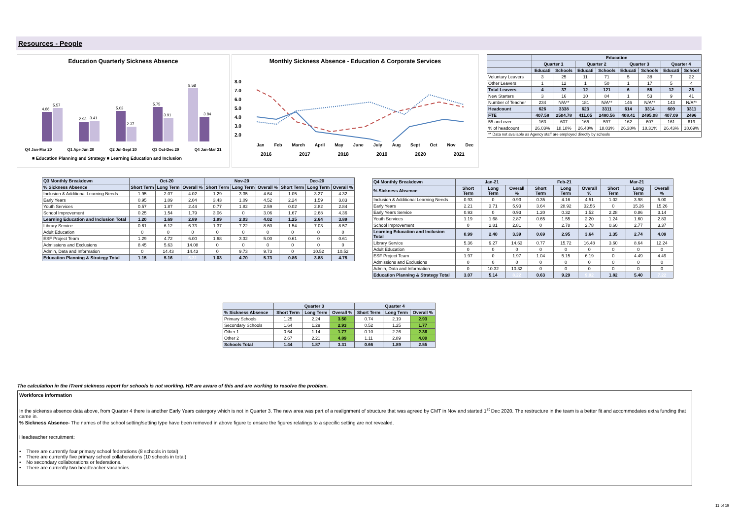Resources - People
Education Quarterly Sickness Absence
4.86
5.57
2.93
3.41
5.03
2.37
5.75
3.91
8.58
3.84
Q4 Jan-Mar 20 Q1 Apr-Jun 20 Q2 Jul-Sept 20 Q3 Oct-Dec 20 Q4 Jan-Mar 21
■ Education Planning and Strategy ■ Learning Education and Inclusion
Monthly Sickness Absence - Education & Corporate Services
8.0
7.0
6.0
5.0
4.0
3.0
2.0
Jan Feb March April May June July Aug Sept Oct Nov Dec
2016 2017 2018 2019 2020 2021
| | Education | | | | | | | |
| --- | --- | --- | --- | --- | --- | --- | --- | --- |
| | Quarter 1 | | Quarter 2 | | Quarter 3 | | Quarter 4 | |
| | Educati | Schools | Educati | Schools | Educati | Schools | Educati | School |
| Voluntary Leavers | 3 | 25 | 11 | 71 | 5 | 38 | 7 | 22 |
| Other Leavers | 1 | 12 | 1 | 50 | 1 | 17 | 5 | 4 |
| Total Leavers | 4 | 37 | 12 | 121 | 6 | 55 | 12 | 26 |
| New Starters | 3 | 16 | 10 | 84 | 1 | 53 | 9 | 41 |
| Number of Teacher | 234 | N/A** | 181 | N/A** | 146 | N/A** | 143 | N/A** |
| Headcount | 626 | 3338 | 623 | 3311 | 614 | 3314 | 609 | 3311 |
| FTE | 407.58 | 2504.78 | 411.05 | 2480.56 | 408.41 | 2495.08 | 407.09 | 2496 |
| 55 and over | 163 | 607 | 165 | 597 | 162 | 607 | 161 | 619 |
| % of headcount | 26.03% | 18.18% | 26.48% | 18.03% | 26.38% | 18.31% | 26.43% | 18.69% |
| ** Data not available as Agency staff are employed directly by schools | | | | | | | | |
| Q3 Monthly Breakdown | Oct-20 | | | Nov-20 | | | Dec-20 | | |
| --- | --- | --- | --- | --- | --- | --- | --- | --- | --- |
| % Sickness Absence | Short Term | Long Term | Overall % | Short Term | Long Term | Overall % | Short Term | Long Term | Overall % |
| Inclusion & Additional Learning Needs | 1.95 | 2.07 | 4.02 | 1.29 | 3.35 | 4.64 | 1.05 | 3.27 | 4.32 |
| Early Years | 0.95 | 1.09 | 2.04 | 3.43 | 1.09 | 4.52 | 2.24 | 1.59 | 3.83 |
| Youth Services | 0.57 | 1.87 | 2.44 | 0.77 | 1.82 | 2.59 | 0.02 | 2.82 | 2.84 |
| School Improvement | 0.25 | 1.54 | 1.79 | 3.06 | 0 | 3.06 | 1.67 | 2.68 | 4.36 |
| Learning Education and Inclusion Total | 1.20 | 1.69 | 2.89 | 1.99 | 2.03 | 4.02 | 1.25 | 2.64 | 3.89 |
| Library Service | 0.61 | 6.12 | 6.73 | 1.37 | 7.22 | 8.60 | 1.54 | 7.03 | 8.57 |
| Adult Education | 0 | 0 | 0 | 0 | 0 | 0 | 0 | 0 | 0 |
| ESF Project Team | 1.29 | 4.72 | 6.00 | 1.68 | 3.32 | 5.00 | 0.61 | 0 | 0.61 |
| Admissions and Exclusions | 8.45 | 5.63 | 14.08 | 0 | 0 | 0 | 0 | 0 | 0 |
| Admin, Data and Information | 0 | 14.43 | 14.43 | 0 | 9.73 | 9.73 | 0 | 10.52 | 10.52 |
| Education Planning & Strategy Total | 1.15 | 5.16 | 6.31 | 1.03 | 4.70 | 5.73 | 0.86 | 3.88 | 4.75 |
| Q4 Monthly Breakdown | Jan-21 | | | Feb-21 | | | Mar-21 | | |
| --- | --- | --- | --- | --- | --- | --- | --- | --- | --- |
| % Sickness Absence | Short Term | Long Term | Overall % | Short Term | Long Term | Overall % | Short Term | Long Term | Overall % |
| Inclusion & Additional Learning Needs | 0.93 | 0 | 0.93 | 0.35 | 4.16 | 4.51 | 1.02 | 3.98 | 5.00 |
| Early Years | 2.21 | 3.71 | 5.93 | 3.64 | 28.92 | 32.56 | 0 | 15.26 | 15.26 |
| Early Years Service | 0.93 | 0 | 0.93 | 1.20 | 0.32 | 1.52 | 2.28 | 0.86 | 3.14 |
| Youth Services | 1.19 | 1.68 | 2.87 | 0.65 | 1.55 | 2.20 | 1.24 | 1.60 | 2.83 |
| School Improvement | 0 | 2.81 | 2.81 | 0 | 2.78 | 2.78 | 0.60 | 2.77 | 3.37 |
| Learning Education and Inclusion Total | 0.99 | 2.40 | 3.39 | 0.69 | 2.95 | 3.64 | 1.35 | 2.74 | 4.09 |
| Library Service | 5.36 | 9.27 | 14.63 | 0.77 | 15.72 | 16.48 | 3.60 | 8.64 | 12.24 |
| Adult Education | 0 | 0 | 0 | 0 | 0 | 0 | 0 | 0 | 0 |
| ESF Project Team | 1.97 | 0 | 1.97 | 1.04 | 5.15 | 6.19 | 0 | 4.49 | 4.49 |
| Admissions and Exclusions | 0 | 0 | 0 | 0 | 0 | 0 | 0 | 0 | 0 |
| Admin, Data and Information | 0 | 10.32 | 10.32 | 0 | 0 | 0 | 0 | 0 | 0 |
| Education Planning & Strategy Total | 3.07 | 5.14 | 8.22 | 0.63 | 9.29 | 9.92 | 1.82 | 5.40 | 7.22 |
| | Quarter 3 | | | Quarter 4 | | |
| --- | --- | --- | --- | --- | --- | --- |
| % Sickness Absence | Short Term | Long Term | Overall % | Short Term | Long Term | Overall % |
| Primary Schools | 1.25 | 2.24 | 3.50 | 0.74 | 2.19 | 2.93 |
| Secondary Schools | 1.64 | 1.29 | 2.93 | 0.52 | 1.25 | 1.77 |
| Other 1 | 0.64 | 1.14 | 1.77 | 0.10 | 2.26 | 2.36 |
| Other 2 | 2.67 | 2.21 | 4.89 | 1.11 | 2.89 | 4.00 |
| Schools Total | 1.44 | 1.87 | 3.31 | 0.66 | 1.89 | 2.55 |
The calculation in the iTrent sickness report for schools is not working. HR are aware of this and are working to resolve the problem.
Workforce information
In the sickenss absence data above, from Quarter 4 there is another Early Years catergory which is not in Quarter 3. The new area was part of a realignment of structure that was agreed by CMT in Nov and started 1<sup>st</sup> Dec 2020. The restructure in the team is a better fit and accommodates extra funding that came in.
% Sickness Absence- The names of the school setting/setting type have been removed in above figure to ensure the figures relatings to a specific setting are not revealed.
Headteacher recruitment:
• There are currently four primary school federations (8 schools in total)
• There are currently five primary school collaborations (10 schools in total)
• No secondary collaborations or federations.
• There are currently two headteacher vacancies.
11 of 19